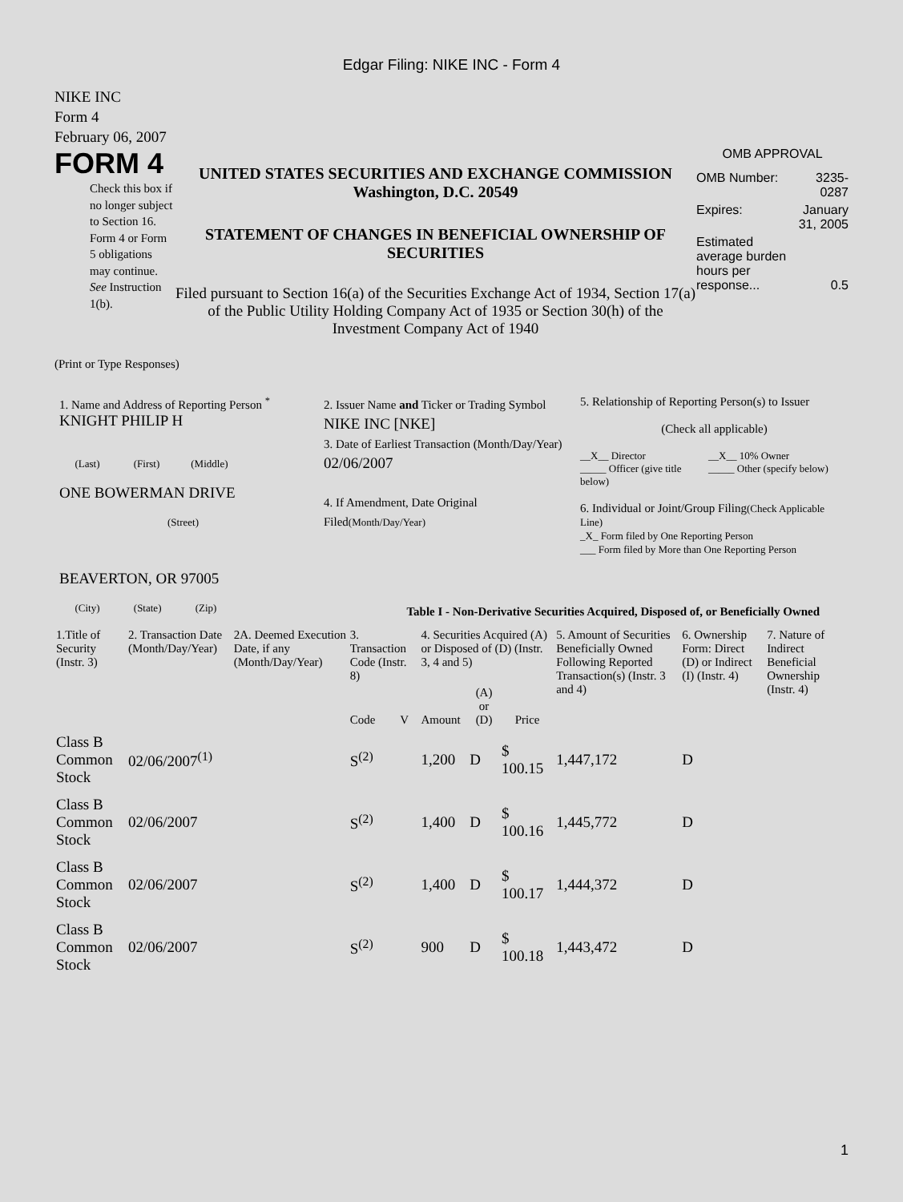Edgar Filing: NIKE INC - Form 4
NIKE INC
Form 4
February 06, 2007
FORM 4
Check this box if no longer subject to Section 16. Form 4 or Form 5 obligations may continue. See Instruction 1(b).
UNITED STATES SECURITIES AND EXCHANGE COMMISSION
Washington, D.C. 20549
STATEMENT OF CHANGES IN BENEFICIAL OWNERSHIP OF SECURITIES
Filed pursuant to Section 16(a) of the Securities Exchange Act of 1934, Section 17(a) of the Public Utility Holding Company Act of 1935 or Section 30(h) of the Investment Company Act of 1940
OMB APPROVAL
| OMB Number: | 3235-0287 |
| Expires: | January 31, 2005 |
| Estimated average burden hours per response... | 0.5 |
(Print or Type Responses)
1. Name and Address of Reporting Person <sup>*</sup>
KNIGHT PHILIP H
(Last) (First) (Middle)
ONE BOWERMAN DRIVE
(Street)
BEAVERTON, OR 97005
(City) (State) (Zip)
2. Issuer Name and Ticker or Trading Symbol
NIKE INC [NKE]
3. Date of Earliest Transaction (Month/Day/Year)
02/06/2007
4. If Amendment, Date Original Filed(Month/Day/Year)
5. Relationship of Reporting Person(s) to Issuer
(Check all applicable)
__X__ Director
_____ Officer (give title below)
__X__ 10% Owner
_____ Other (specify below)
6. Individual or Joint/Group Filing(Check Applicable Line)
_X_ Form filed by One Reporting Person
___ Form filed by More than One Reporting Person
Table I - Non-Derivative Securities Acquired, Disposed of, or Beneficially Owned
| 1.Title of Security (Instr. 3) | 2. Transaction Date (Month/Day/Year) | 2A. Deemed Execution Date, if any (Month/Day/Year) | 3. Transaction Code (Instr. 8) | | 4. Securities Acquired (A) or Disposed of (D) (Instr. 3, 4 and 5) | | | 5. Amount of Securities Beneficially Owned Following Reported Transaction(s) (Instr. 3 and 4) | 6. Ownership Form: Direct (D) or Indirect (I) (Instr. 4) | 7. Nature of Indirect Beneficial Ownership (Instr. 4) |
| --- | --- | --- | --- | --- | --- | --- | --- | --- | --- | --- |
| | | | Code | V | Amount | (A) or (D) | Price | | | |
| Class B Common Stock | 02/06/2007<sup>(1)</sup> | | S<sup>(2)</sup> | | 1,200 | D | $ 100.15 | 1,447,172 | D | |
| Class B Common Stock | 02/06/2007 | | S<sup>(2)</sup> | | 1,400 | D | $ 100.16 | 1,445,772 | D | |
| Class B Common Stock | 02/06/2007 | | S<sup>(2)</sup> | | 1,400 | D | $ 100.17 | 1,444,372 | D | |
| Class B Common Stock | 02/06/2007 | | S<sup>(2)</sup> | | 900 | D | $ 100.18 | 1,443,472 | D | |
1